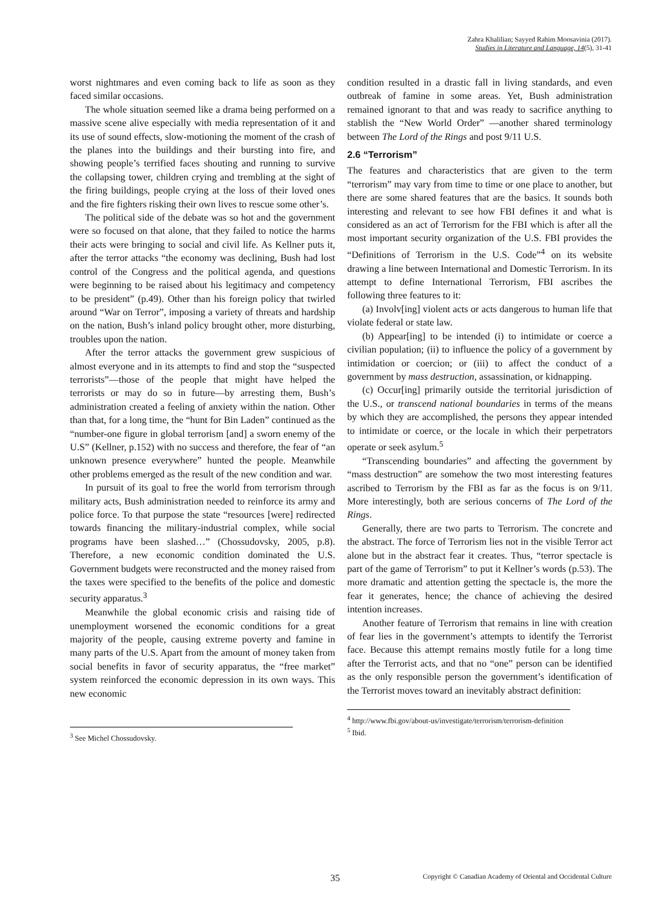Zahra Khalilian; Sayyed Rahim Moosavinia (2017).
Studies in Literature and Language, 14(5), 31-41
worst nightmares and even coming back to life as soon as they faced similar occasions.
The whole situation seemed like a drama being performed on a massive scene alive especially with media representation of it and its use of sound effects, slow-motioning the moment of the crash of the planes into the buildings and their bursting into fire, and showing people’s terrified faces shouting and running to survive the collapsing tower, children crying and trembling at the sight of the firing buildings, people crying at the loss of their loved ones and the fire fighters risking their own lives to rescue some other’s.
The political side of the debate was so hot and the government were so focused on that alone, that they failed to notice the harms their acts were bringing to social and civil life. As Kellner puts it, after the terror attacks “the economy was declining, Bush had lost control of the Congress and the political agenda, and questions were beginning to be raised about his legitimacy and competency to be president” (p.49). Other than his foreign policy that twirled around “War on Terror”, imposing a variety of threats and hardship on the nation, Bush’s inland policy brought other, more disturbing, troubles upon the nation.
After the terror attacks the government grew suspicious of almost everyone and in its attempts to find and stop the “suspected terrorists”—those of the people that might have helped the terrorists or may do so in future—by arresting them, Bush’s administration created a feeling of anxiety within the nation. Other than that, for a long time, the “hunt for Bin Laden” continued as the “number-one figure in global terrorism [and] a sworn enemy of the U.S” (Kellner, p.152) with no success and therefore, the fear of “an unknown presence everywhere” hunted the people. Meanwhile other problems emerged as the result of the new condition and war.
In pursuit of its goal to free the world from terrorism through military acts, Bush administration needed to reinforce its army and police force. To that purpose the state “resources [were] redirected towards financing the military-industrial complex, while social programs have been slashed…” (Chossudovsky, 2005, p.8). Therefore, a new economic condition dominated the U.S. Government budgets were reconstructed and the money raised from the taxes were specified to the benefits of the police and domestic security apparatus.<sup>3</sup>
Meanwhile the global economic crisis and raising tide of unemployment worsened the economic conditions for a great majority of the people, causing extreme poverty and famine in many parts of the U.S. Apart from the amount of money taken from social benefits in favor of security apparatus, the “free market” system reinforced the economic depression in its own ways. This new economic
<sup>3</sup> See Michel Chossudovsky.
condition resulted in a drastic fall in living standards, and even outbreak of famine in some areas. Yet, Bush administration remained ignorant to that and was ready to sacrifice anything to stablish the “New World Order” —another shared terminology between The Lord of the Rings and post 9/11 U.S.
2.6 “Terrorism”
The features and characteristics that are given to the term “terrorism” may vary from time to time or one place to another, but there are some shared features that are the basics. It sounds both interesting and relevant to see how FBI defines it and what is considered as an act of Terrorism for the FBI which is after all the most important security organization of the U.S. FBI provides the “Definitions of Terrorism in the U.S. Code”<sup>4</sup> on its website drawing a line between International and Domestic Terrorism. In its attempt to define International Terrorism, FBI ascribes the following three features to it:
(a) Involv[ing] violent acts or acts dangerous to human life that violate federal or state law.
(b) Appear[ing] to be intended (i) to intimidate or coerce a civilian population; (ii) to influence the policy of a government by intimidation or coercion; or (iii) to affect the conduct of a government by mass destruction, assassination, or kidnapping.
(c) Occur[ing] primarily outside the territorial jurisdiction of the U.S., or transcend national boundaries in terms of the means by which they are accomplished, the persons they appear intended to intimidate or coerce, or the locale in which their perpetrators operate or seek asylum.<sup>5</sup>
“Transcending boundaries” and affecting the government by “mass destruction” are somehow the two most interesting features ascribed to Terrorism by the FBI as far as the focus is on 9/11. More interestingly, both are serious concerns of The Lord of the Rings.
Generally, there are two parts to Terrorism. The concrete and the abstract. The force of Terrorism lies not in the visible Terror act alone but in the abstract fear it creates. Thus, “terror spectacle is part of the game of Terrorism” to put it Kellner’s words (p.53). The more dramatic and attention getting the spectacle is, the more the fear it generates, hence; the chance of achieving the desired intention increases.
Another feature of Terrorism that remains in line with creation of fear lies in the government’s attempts to identify the Terrorist face. Because this attempt remains mostly futile for a long time after the Terrorist acts, and that no “one” person can be identified as the only responsible person the government’s identification of the Terrorist moves toward an inevitably abstract definition:
<sup>4</sup> http://www.fbi.gov/about-us/investigate/terrorism/terrorism-definition
<sup>5</sup> Ibid.
35 Copyright © Canadian Academy of Oriental and Occidental Culture